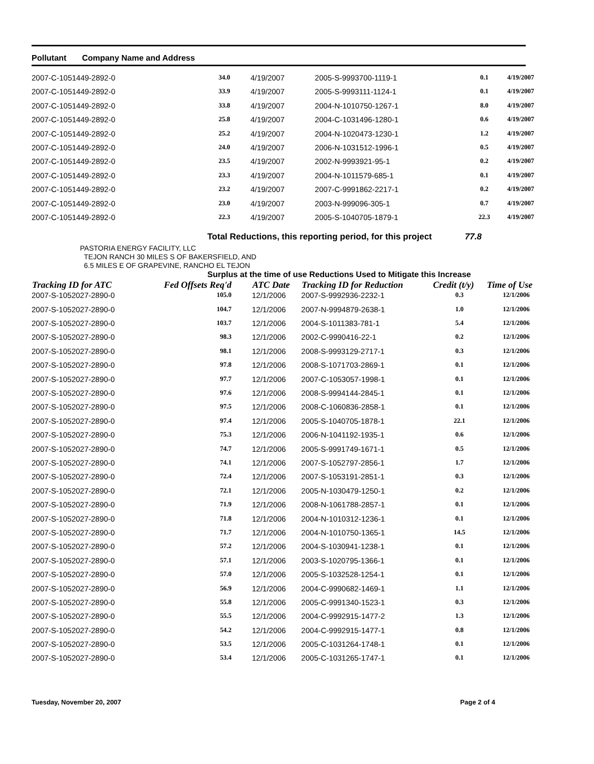Pollutant Company Name and Address
| 2007-C-1051449-2892-0 | 34.0 | 4/19/2007 | 2005-S-9993700-1119-1 | 0.1 | 4/19/2007 |
| 2007-C-1051449-2892-0 | 33.9 | 4/19/2007 | 2005-S-9993111-1124-1 | 0.1 | 4/19/2007 |
| 2007-C-1051449-2892-0 | 33.8 | 4/19/2007 | 2004-N-1010750-1267-1 | 8.0 | 4/19/2007 |
| 2007-C-1051449-2892-0 | 25.8 | 4/19/2007 | 2004-C-1031496-1280-1 | 0.6 | 4/19/2007 |
| 2007-C-1051449-2892-0 | 25.2 | 4/19/2007 | 2004-N-1020473-1230-1 | 1.2 | 4/19/2007 |
| 2007-C-1051449-2892-0 | 24.0 | 4/19/2007 | 2006-N-1031512-1996-1 | 0.5 | 4/19/2007 |
| 2007-C-1051449-2892-0 | 23.5 | 4/19/2007 | 2002-N-9993921-95-1 | 0.2 | 4/19/2007 |
| 2007-C-1051449-2892-0 | 23.3 | 4/19/2007 | 2004-N-1011579-685-1 | 0.1 | 4/19/2007 |
| 2007-C-1051449-2892-0 | 23.2 | 4/19/2007 | 2007-C-9991862-2217-1 | 0.2 | 4/19/2007 |
| 2007-C-1051449-2892-0 | 23.0 | 4/19/2007 | 2003-N-999096-305-1 | 0.7 | 4/19/2007 |
| 2007-C-1051449-2892-0 | 22.3 | 4/19/2007 | 2005-S-1040705-1879-1 | 22.3 | 4/19/2007 |
Total Reductions, this reporting period, for this project 77.8
PASTORIA ENERGY FACILITY, LLC
TEJON RANCH 30 MILES S OF BAKERSFIELD, AND
6.5 MILES E OF GRAPEVINE, RANCHO EL TEJON
Surplus at the time of use Reductions Used to Mitigate this Increase
| Tracking ID for ATC | Fed Offsets Req'd | ATC Date | Tracking ID for Reduction | Credit (t/y) | Time of Use |
| --- | --- | --- | --- | --- | --- |
| 2007-S-1052027-2890-0 | 105.0 | 12/1/2006 | 2007-S-9992936-2232-1 | 0.3 | 12/1/2006 |
| 2007-S-1052027-2890-0 | 104.7 | 12/1/2006 | 2007-N-9994879-2638-1 | 1.0 | 12/1/2006 |
| 2007-S-1052027-2890-0 | 103.7 | 12/1/2006 | 2004-S-1011383-781-1 | 5.4 | 12/1/2006 |
| 2007-S-1052027-2890-0 | 98.3 | 12/1/2006 | 2002-C-9990416-22-1 | 0.2 | 12/1/2006 |
| 2007-S-1052027-2890-0 | 98.1 | 12/1/2006 | 2008-S-9993129-2717-1 | 0.3 | 12/1/2006 |
| 2007-S-1052027-2890-0 | 97.8 | 12/1/2006 | 2008-S-1071703-2869-1 | 0.1 | 12/1/2006 |
| 2007-S-1052027-2890-0 | 97.7 | 12/1/2006 | 2007-C-1053057-1998-1 | 0.1 | 12/1/2006 |
| 2007-S-1052027-2890-0 | 97.6 | 12/1/2006 | 2008-S-9994144-2845-1 | 0.1 | 12/1/2006 |
| 2007-S-1052027-2890-0 | 97.5 | 12/1/2006 | 2008-C-1060836-2858-1 | 0.1 | 12/1/2006 |
| 2007-S-1052027-2890-0 | 97.4 | 12/1/2006 | 2005-S-1040705-1878-1 | 22.1 | 12/1/2006 |
| 2007-S-1052027-2890-0 | 75.3 | 12/1/2006 | 2006-N-1041192-1935-1 | 0.6 | 12/1/2006 |
| 2007-S-1052027-2890-0 | 74.7 | 12/1/2006 | 2005-S-9991749-1671-1 | 0.5 | 12/1/2006 |
| 2007-S-1052027-2890-0 | 74.1 | 12/1/2006 | 2007-S-1052797-2856-1 | 1.7 | 12/1/2006 |
| 2007-S-1052027-2890-0 | 72.4 | 12/1/2006 | 2007-S-1053191-2851-1 | 0.3 | 12/1/2006 |
| 2007-S-1052027-2890-0 | 72.1 | 12/1/2006 | 2005-N-1030479-1250-1 | 0.2 | 12/1/2006 |
| 2007-S-1052027-2890-0 | 71.9 | 12/1/2006 | 2008-N-1061788-2857-1 | 0.1 | 12/1/2006 |
| 2007-S-1052027-2890-0 | 71.8 | 12/1/2006 | 2004-N-1010312-1236-1 | 0.1 | 12/1/2006 |
| 2007-S-1052027-2890-0 | 71.7 | 12/1/2006 | 2004-N-1010750-1365-1 | 14.5 | 12/1/2006 |
| 2007-S-1052027-2890-0 | 57.2 | 12/1/2006 | 2004-S-1030941-1238-1 | 0.1 | 12/1/2006 |
| 2007-S-1052027-2890-0 | 57.1 | 12/1/2006 | 2003-S-1020795-1366-1 | 0.1 | 12/1/2006 |
| 2007-S-1052027-2890-0 | 57.0 | 12/1/2006 | 2005-S-1032528-1254-1 | 0.1 | 12/1/2006 |
| 2007-S-1052027-2890-0 | 56.9 | 12/1/2006 | 2004-C-9990682-1469-1 | 1.1 | 12/1/2006 |
| 2007-S-1052027-2890-0 | 55.8 | 12/1/2006 | 2005-C-9991340-1523-1 | 0.3 | 12/1/2006 |
| 2007-S-1052027-2890-0 | 55.5 | 12/1/2006 | 2004-C-9992915-1477-2 | 1.3 | 12/1/2006 |
| 2007-S-1052027-2890-0 | 54.2 | 12/1/2006 | 2004-C-9992915-1477-1 | 0.8 | 12/1/2006 |
| 2007-S-1052027-2890-0 | 53.5 | 12/1/2006 | 2005-C-1031264-1748-1 | 0.1 | 12/1/2006 |
| 2007-S-1052027-2890-0 | 53.4 | 12/1/2006 | 2005-C-1031265-1747-1 | 0.1 | 12/1/2006 |
Tuesday, November 20, 2007 Page 2 of 4